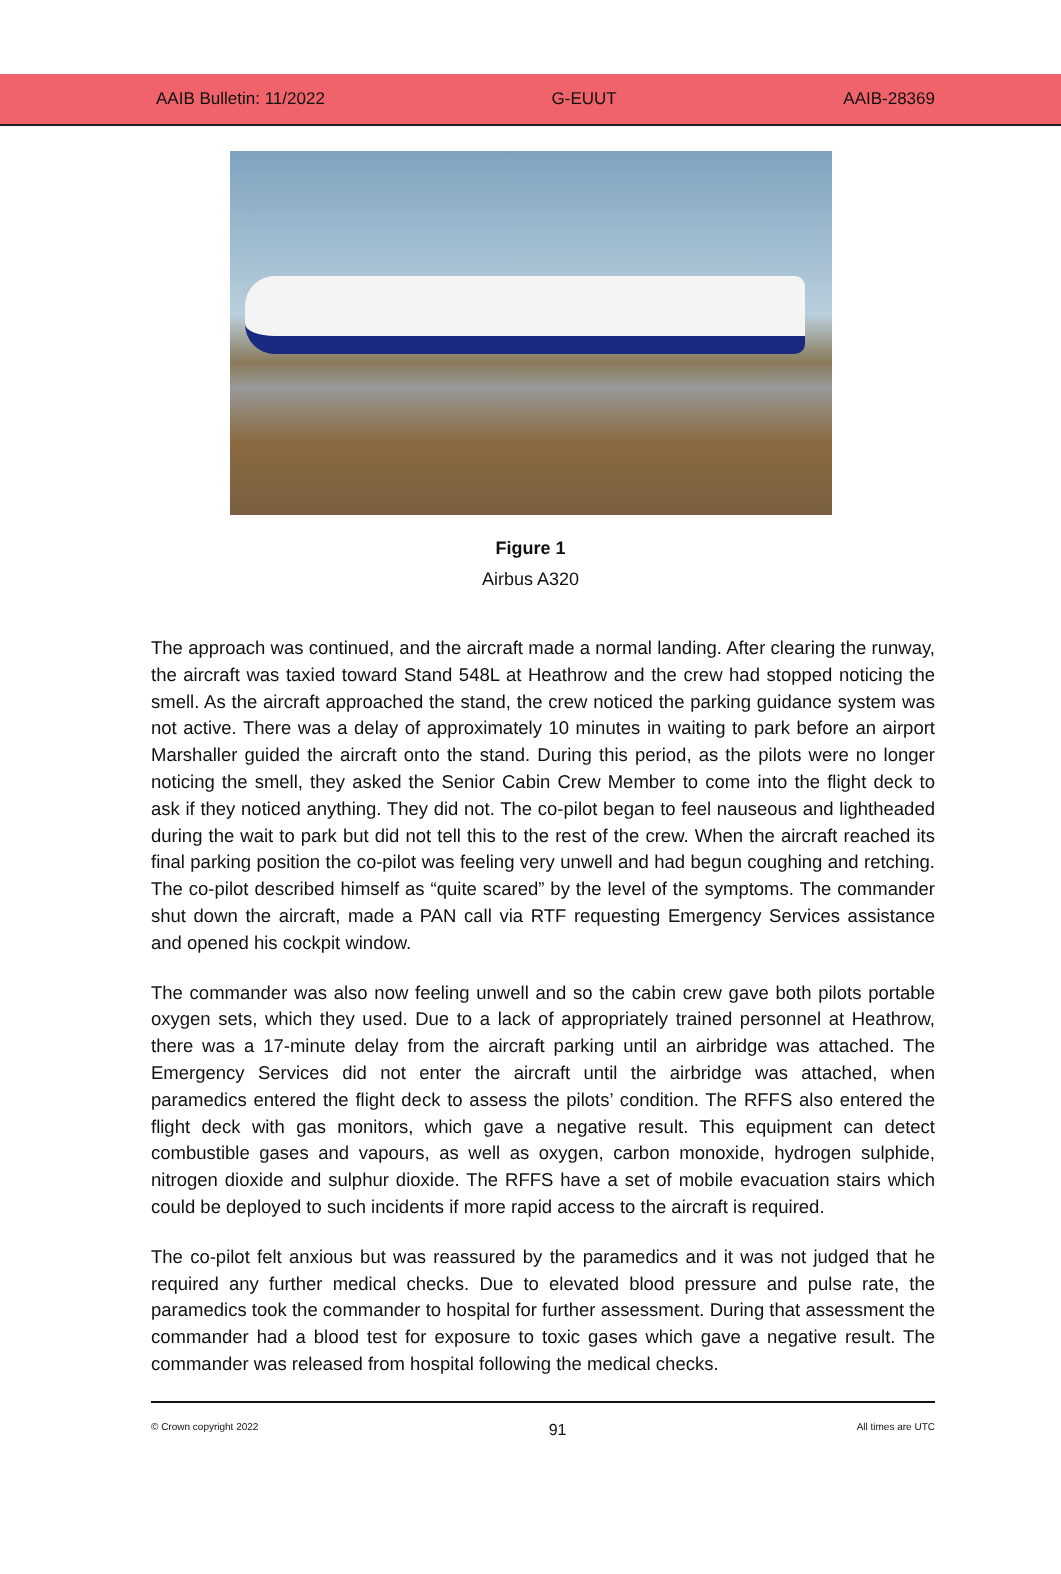AAIB Bulletin: 11/2022 G-EUUT AAIB-28369
Figure 1
Airbus A320
The approach was continued, and the aircraft made a normal landing. After clearing the runway, the aircraft was taxied toward Stand 548L at Heathrow and the crew had stopped noticing the smell. As the aircraft approached the stand, the crew noticed the parking guidance system was not active. There was a delay of approximately 10 minutes in waiting to park before an airport Marshaller guided the aircraft onto the stand. During this period, as the pilots were no longer noticing the smell, they asked the Senior Cabin Crew Member to come into the flight deck to ask if they noticed anything. They did not. The co-pilot began to feel nauseous and lightheaded during the wait to park but did not tell this to the rest of the crew. When the aircraft reached its final parking position the co-pilot was feeling very unwell and had begun coughing and retching. The co-pilot described himself as “quite scared” by the level of the symptoms. The commander shut down the aircraft, made a PAN call via RTF requesting Emergency Services assistance and opened his cockpit window.
The commander was also now feeling unwell and so the cabin crew gave both pilots portable oxygen sets, which they used. Due to a lack of appropriately trained personnel at Heathrow, there was a 17-minute delay from the aircraft parking until an airbridge was attached. The Emergency Services did not enter the aircraft until the airbridge was attached, when paramedics entered the flight deck to assess the pilots’ condition. The RFFS also entered the flight deck with gas monitors, which gave a negative result. This equipment can detect combustible gases and vapours, as well as oxygen, carbon monoxide, hydrogen sulphide, nitrogen dioxide and sulphur dioxide. The RFFS have a set of mobile evacuation stairs which could be deployed to such incidents if more rapid access to the aircraft is required.
The co-pilot felt anxious but was reassured by the paramedics and it was not judged that he required any further medical checks. Due to elevated blood pressure and pulse rate, the paramedics took the commander to hospital for further assessment. During that assessment the commander had a blood test for exposure to toxic gases which gave a negative result. The commander was released from hospital following the medical checks.
© Crown copyright 2022 91 All times are UTC